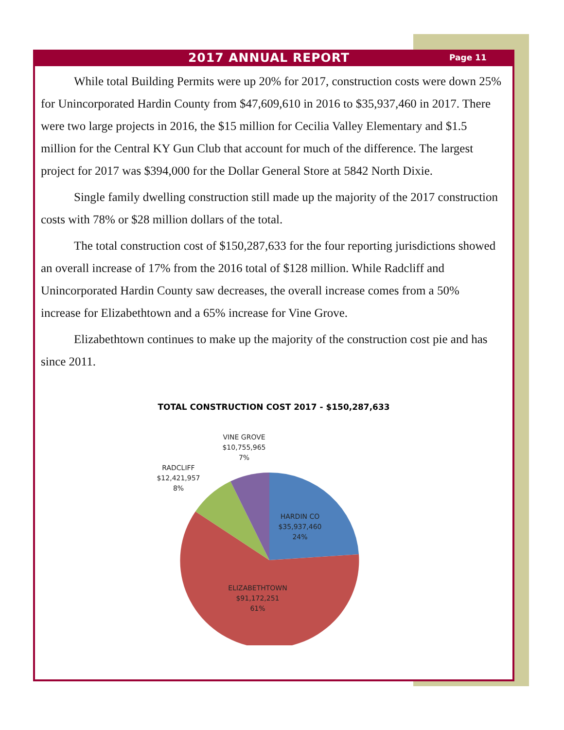2017 ANNUAL REPORT
Page 11
While total Building Permits were up 20% for 2017, construction costs were down 25% for Unincorporated Hardin County from $47,609,610 in 2016 to $35,937,460 in 2017. There were two large projects in 2016, the $15 million for Cecilia Valley Elementary and $1.5 million for the Central KY Gun Club that account for much of the difference. The largest project for 2017 was $394,000 for the Dollar General Store at 5842 North Dixie.
Single family dwelling construction still made up the majority of the 2017 construction costs with 78% or $28 million dollars of the total.
The total construction cost of $150,287,633 for the four reporting jurisdictions showed an overall increase of 17% from the 2016 total of $128 million. While Radcliff and Unincorporated Hardin County saw decreases, the overall increase comes from a 50% increase for Elizabethtown and a 65% increase for Vine Grove.
Elizabethtown continues to make up the majority of the construction cost pie and has since 2011.
TOTAL CONSTRUCTION COST 2017 - $150,287,633
VINE GROVE
$10,755,965
7%
RADCLIFF
$12,421,957
8%
HARDIN CO
$35,937,460
24%
ELIZABETHTOWN
$91,172,251
61%